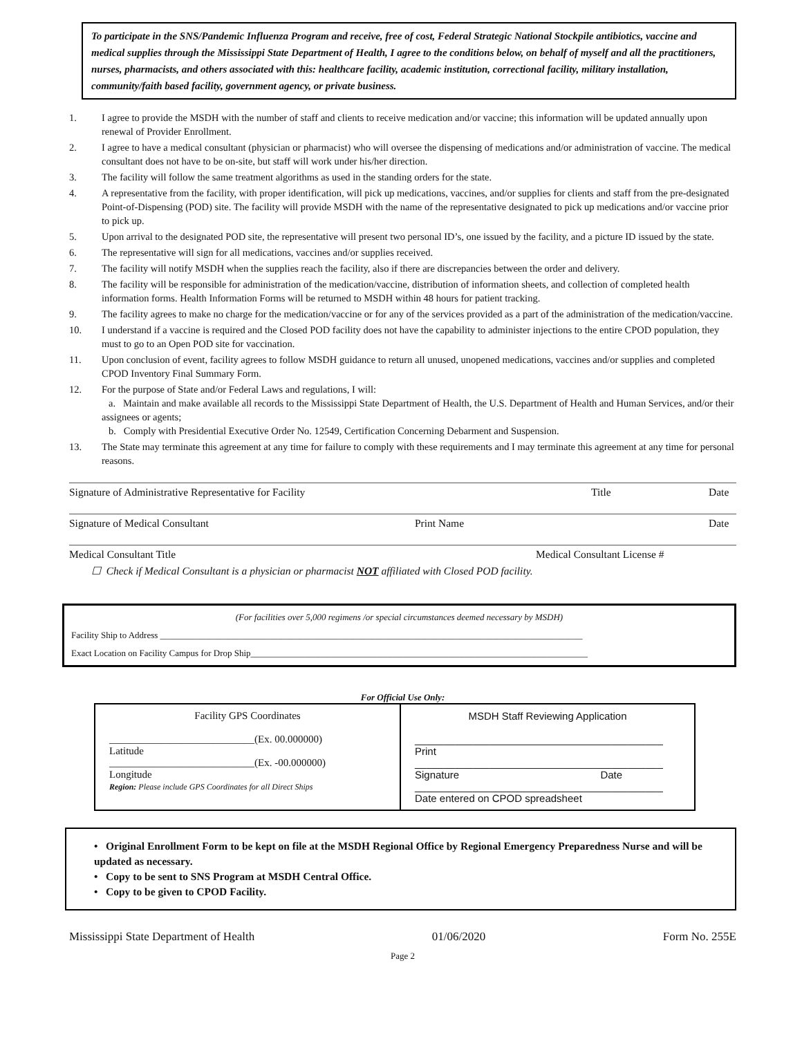To participate in the SNS/Pandemic Influenza Program and receive, free of cost, Federal Strategic National Stockpile antibiotics, vaccine and medical supplies through the Mississippi State Department of Health, I agree to the conditions below, on behalf of myself and all the practitioners, nurses, pharmacists, and others associated with this: healthcare facility, academic institution, correctional facility, military installation, community/faith based facility, government agency, or private business.
1. I agree to provide the MSDH with the number of staff and clients to receive medication and/or vaccine; this information will be updated annually upon renewal of Provider Enrollment.
2. I agree to have a medical consultant (physician or pharmacist) who will oversee the dispensing of medications and/or administration of vaccine. The medical consultant does not have to be on-site, but staff will work under his/her direction.
3. The facility will follow the same treatment algorithms as used in the standing orders for the state.
4. A representative from the facility, with proper identification, will pick up medications, vaccines, and/or supplies for clients and staff from the pre-designated Point-of-Dispensing (POD) site. The facility will provide MSDH with the name of the representative designated to pick up medications and/or vaccine prior to pick up.
5. Upon arrival to the designated POD site, the representative will present two personal ID’s, one issued by the facility, and a picture ID issued by the state.
6. The representative will sign for all medications, vaccines and/or supplies received.
7. The facility will notify MSDH when the supplies reach the facility, also if there are discrepancies between the order and delivery.
8. The facility will be responsible for administration of the medication/vaccine, distribution of information sheets, and collection of completed health information forms. Health Information Forms will be returned to MSDH within 48 hours for patient tracking.
9. The facility agrees to make no charge for the medication/vaccine or for any of the services provided as a part of the administration of the medication/vaccine.
10. I understand if a vaccine is required and the Closed POD facility does not have the capability to administer injections to the entire CPOD population, they must to go to an Open POD site for vaccination.
11. Upon conclusion of event, facility agrees to follow MSDH guidance to return all unused, unopened medications, vaccines and/or supplies and completed CPOD Inventory Final Summary Form.
12. For the purpose of State and/or Federal Laws and regulations, I will:
a. Maintain and make available all records to the Mississippi State Department of Health, the U.S. Department of Health and Human Services, and/or their assignees or agents;
b. Comply with Presidential Executive Order No. 12549, Certification Concerning Debarment and Suspension.
13. The State may terminate this agreement at any time for failure to comply with these requirements and I may terminate this agreement at any time for personal reasons.
Signature of Administrative Representative for Facility Title Date
Signature of Medical Consultant Print Name Date
Medical Consultant Title Medical Consultant License #
☐ Check if Medical Consultant is a physician or pharmacist NOT affiliated with Closed POD facility.
(For facilities over 5,000 regimens /or special circumstances deemed necessary by MSDH)
Facility Ship to Address ______________________________________________________________________________________________
Exact Location on Facility Campus for Drop Ship___________________________________________________________________________
For Official Use Only:
| Facility GPS Coordinates ____________________________(Ex. 00.000000) Latitude ____________________________(Ex. -00.000000) Longitude Region: Please include GPS Coordinates for all Direct Ships | MSDH Staff Reviewing Application ___________________________________________ Print ___________________________________________ Signature Date ___________________________________________ Date entered on CPOD spreadsheet |
• Original Enrollment Form to be kept on file at the MSDH Regional Office by Regional Emergency Preparedness Nurse and will be updated as necessary.
• Copy to be sent to SNS Program at MSDH Central Office.
• Copy to be given to CPOD Facility.
Mississippi State Department of Health 01/06/2020 Form No. 255E
Page 2